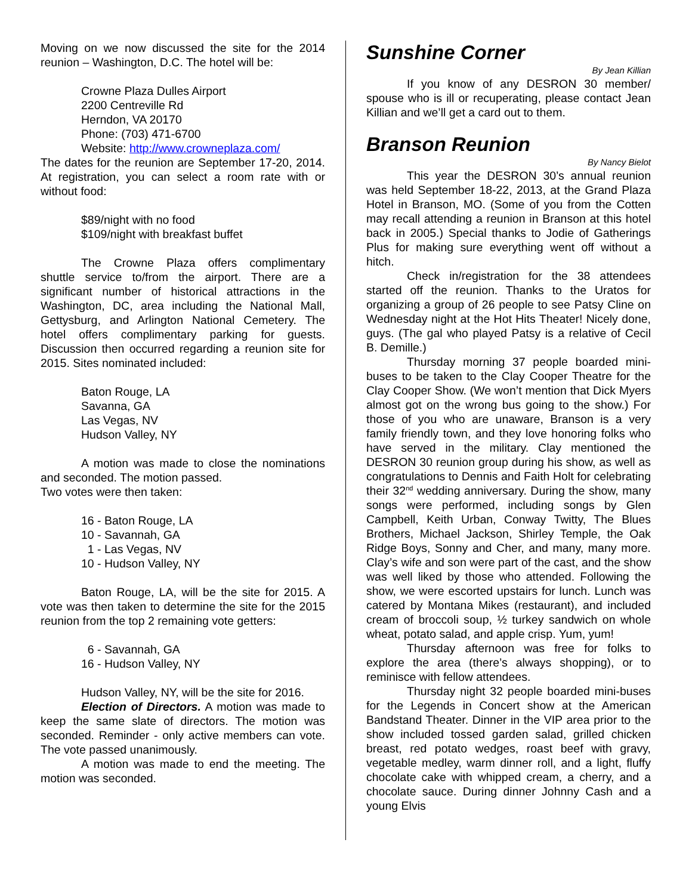Moving on we now discussed the site for the 2014 reunion – Washington, D.C. The hotel will be:
Crowne Plaza Dulles Airport
2200 Centreville Rd
Herndon, VA 20170
Phone: (703) 471-6700
Website: http://www.crowneplaza.com/
The dates for the reunion are September 17-20, 2014. At registration, you can select a room rate with or without food:
$89/night with no food
$109/night with breakfast buffet
The Crowne Plaza offers complimentary shuttle service to/from the airport. There are a significant number of historical attractions in the Washington, DC, area including the National Mall, Gettysburg, and Arlington National Cemetery. The hotel offers complimentary parking for guests. Discussion then occurred regarding a reunion site for 2015. Sites nominated included:
Baton Rouge, LA
Savanna, GA
Las Vegas, NV
Hudson Valley, NY
A motion was made to close the nominations and seconded. The motion passed.
Two votes were then taken:
16 - Baton Rouge, LA
10 - Savannah, GA
1 - Las Vegas, NV
10 - Hudson Valley, NY
Baton Rouge, LA, will be the site for 2015. A vote was then taken to determine the site for the 2015 reunion from the top 2 remaining vote getters:
6 - Savannah, GA
16 - Hudson Valley, NY
Hudson Valley, NY, will be the site for 2016.
Election of Directors. A motion was made to keep the same slate of directors. The motion was seconded. Reminder - only active members can vote. The vote passed unanimously.
A motion was made to end the meeting. The motion was seconded.
Sunshine Corner
By Jean Killian
If you know of any DESRON 30 member/ spouse who is ill or recuperating, please contact Jean Killian and we’ll get a card out to them.
Branson Reunion
By Nancy Bielot
This year the DESRON 30’s annual reunion was held September 18-22, 2013, at the Grand Plaza Hotel in Branson, MO. (Some of you from the Cotten may recall attending a reunion in Branson at this hotel back in 2005.) Special thanks to Jodie of Gatherings Plus for making sure everything went off without a hitch.
Check in/registration for the 38 attendees started off the reunion. Thanks to the Uratos for organizing a group of 26 people to see Patsy Cline on Wednesday night at the Hot Hits Theater! Nicely done, guys. (The gal who played Patsy is a relative of Cecil B. Demille.)
Thursday morning 37 people boarded mini-buses to be taken to the Clay Cooper Theatre for the Clay Cooper Show. (We won’t mention that Dick Myers almost got on the wrong bus going to the show.) For those of you who are unaware, Branson is a very family friendly town, and they love honoring folks who have served in the military. Clay mentioned the DESRON 30 reunion group during his show, as well as congratulations to Dennis and Faith Holt for celebrating their 32<sup>nd</sup> wedding anniversary. During the show, many songs were performed, including songs by Glen Campbell, Keith Urban, Conway Twitty, The Blues Brothers, Michael Jackson, Shirley Temple, the Oak Ridge Boys, Sonny and Cher, and many, many more. Clay’s wife and son were part of the cast, and the show was well liked by those who attended. Following the show, we were escorted upstairs for lunch. Lunch was catered by Montana Mikes (restaurant), and included cream of broccoli soup, ½ turkey sandwich on whole wheat, potato salad, and apple crisp. Yum, yum!
Thursday afternoon was free for folks to explore the area (there’s always shopping), or to reminisce with fellow attendees.
Thursday night 32 people boarded mini-buses for the Legends in Concert show at the American Bandstand Theater. Dinner in the VIP area prior to the show included tossed garden salad, grilled chicken breast, red potato wedges, roast beef with gravy, vegetable medley, warm dinner roll, and a light, fluffy chocolate cake with whipped cream, a cherry, and a chocolate sauce. During dinner Johnny Cash and a young Elvis